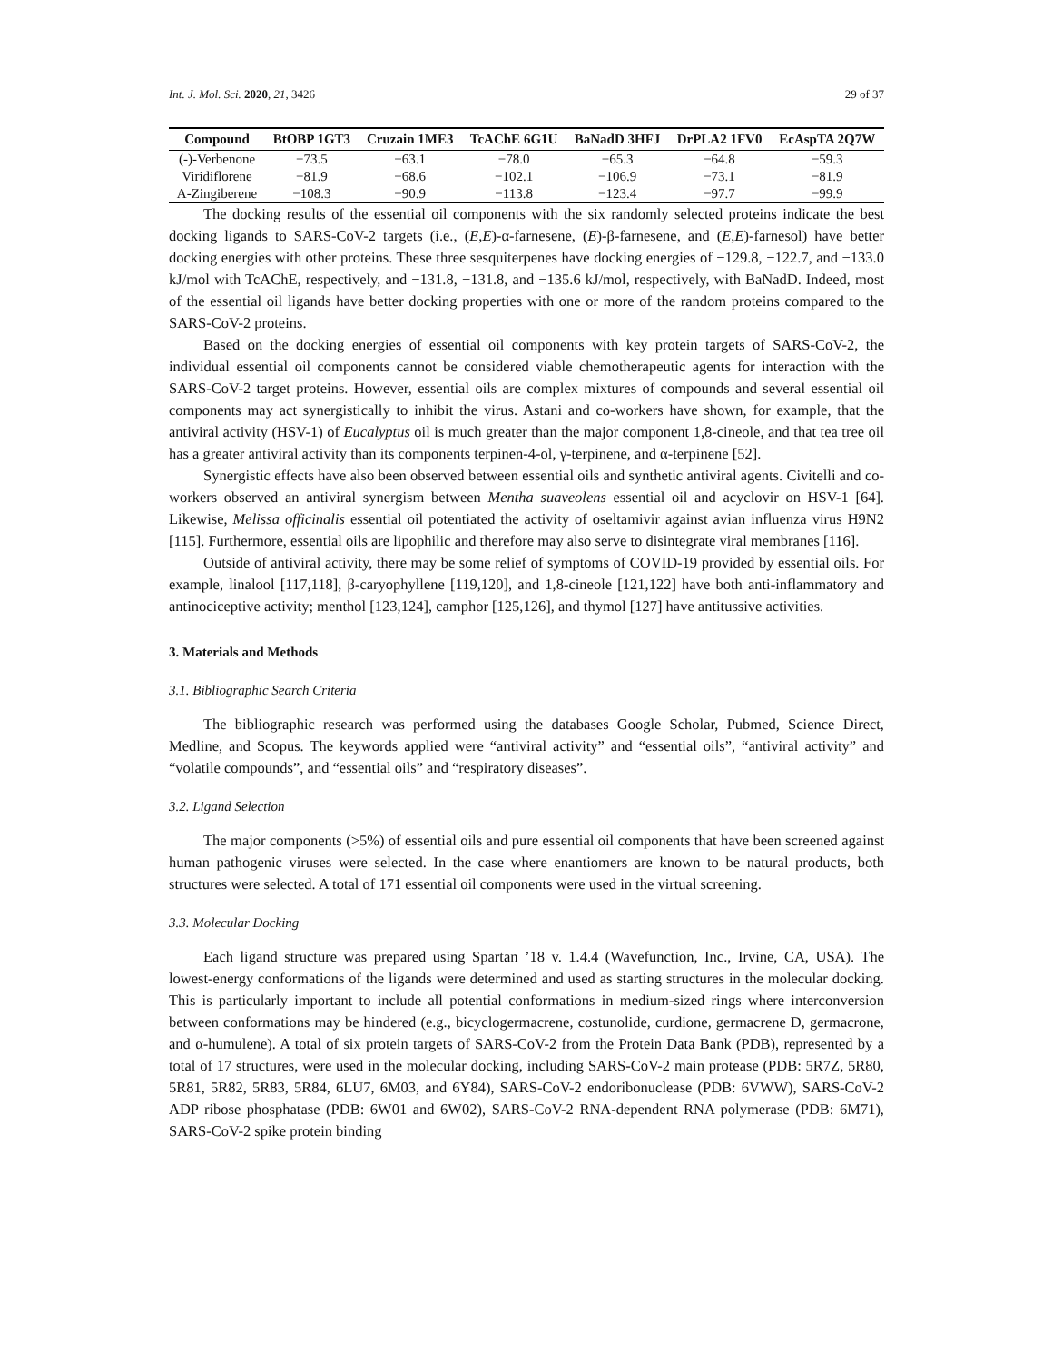Int. J. Mol. Sci. 2020, 21, 3426 29 of 37
| Compound | BtOBP 1GT3 | Cruzain 1ME3 | TcAChE 6G1U | BaNadD 3HFJ | DrPLA2 1FV0 | EcAspTA 2Q7W |
| --- | --- | --- | --- | --- | --- | --- |
| (-)-Verbenone | −73.5 | −63.1 | −78.0 | −65.3 | −64.8 | −59.3 |
| Viridiflorene | −81.9 | −68.6 | −102.1 | −106.9 | −73.1 | −81.9 |
| A-Zingiberene | −108.3 | −90.9 | −113.8 | −123.4 | −97.7 | −99.9 |
The docking results of the essential oil components with the six randomly selected proteins indicate the best docking ligands to SARS-CoV-2 targets (i.e., (E,E)-α-farnesene, (E)-β-farnesene, and (E,E)-farnesol) have better docking energies with other proteins. These three sesquiterpenes have docking energies of −129.8, −122.7, and −133.0 kJ/mol with TcAChE, respectively, and −131.8, −131.8, and −135.6 kJ/mol, respectively, with BaNadD. Indeed, most of the essential oil ligands have better docking properties with one or more of the random proteins compared to the SARS-CoV-2 proteins.
Based on the docking energies of essential oil components with key protein targets of SARS-CoV-2, the individual essential oil components cannot be considered viable chemotherapeutic agents for interaction with the SARS-CoV-2 target proteins. However, essential oils are complex mixtures of compounds and several essential oil components may act synergistically to inhibit the virus. Astani and co-workers have shown, for example, that the antiviral activity (HSV-1) of Eucalyptus oil is much greater than the major component 1,8-cineole, and that tea tree oil has a greater antiviral activity than its components terpinen-4-ol, γ-terpinene, and α-terpinene [52].
Synergistic effects have also been observed between essential oils and synthetic antiviral agents. Civitelli and co-workers observed an antiviral synergism between Mentha suaveolens essential oil and acyclovir on HSV-1 [64]. Likewise, Melissa officinalis essential oil potentiated the activity of oseltamivir against avian influenza virus H9N2 [115]. Furthermore, essential oils are lipophilic and therefore may also serve to disintegrate viral membranes [116].
Outside of antiviral activity, there may be some relief of symptoms of COVID-19 provided by essential oils. For example, linalool [117,118], β-caryophyllene [119,120], and 1,8-cineole [121,122] have both anti-inflammatory and antinociceptive activity; menthol [123,124], camphor [125,126], and thymol [127] have antitussive activities.
3. Materials and Methods
3.1. Bibliographic Search Criteria
The bibliographic research was performed using the databases Google Scholar, Pubmed, Science Direct, Medline, and Scopus. The keywords applied were “antiviral activity” and “essential oils”, “antiviral activity” and “volatile compounds”, and “essential oils” and “respiratory diseases”.
3.2. Ligand Selection
The major components (>5%) of essential oils and pure essential oil components that have been screened against human pathogenic viruses were selected. In the case where enantiomers are known to be natural products, both structures were selected. A total of 171 essential oil components were used in the virtual screening.
3.3. Molecular Docking
Each ligand structure was prepared using Spartan ’18 v. 1.4.4 (Wavefunction, Inc., Irvine, CA, USA). The lowest-energy conformations of the ligands were determined and used as starting structures in the molecular docking. This is particularly important to include all potential conformations in medium-sized rings where interconversion between conformations may be hindered (e.g., bicyclogermacrene, costunolide, curdione, germacrene D, germacrone, and α-humulene). A total of six protein targets of SARS-CoV-2 from the Protein Data Bank (PDB), represented by a total of 17 structures, were used in the molecular docking, including SARS-CoV-2 main protease (PDB: 5R7Z, 5R80, 5R81, 5R82, 5R83, 5R84, 6LU7, 6M03, and 6Y84), SARS-CoV-2 endoribonuclease (PDB: 6VWW), SARS-CoV-2 ADP ribose phosphatase (PDB: 6W01 and 6W02), SARS-CoV-2 RNA-dependent RNA polymerase (PDB: 6M71), SARS-CoV-2 spike protein binding